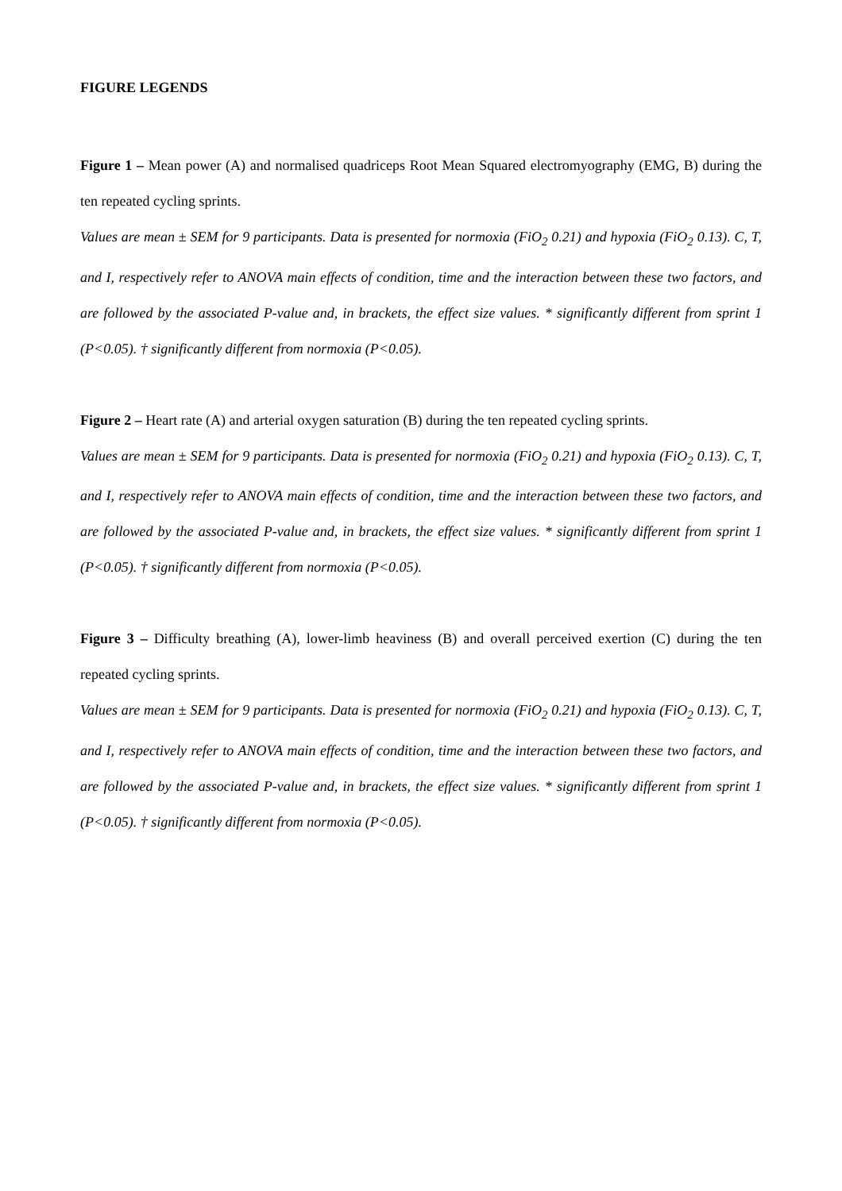FIGURE LEGENDS
Figure 1 – Mean power (A) and normalised quadriceps Root Mean Squared electromyography (EMG, B) during the ten repeated cycling sprints.
Values are mean ± SEM for 9 participants. Data is presented for normoxia (FiO<sub>2</sub> 0.21) and hypoxia (FiO<sub>2</sub> 0.13). C, T, and I, respectively refer to ANOVA main effects of condition, time and the interaction between these two factors, and are followed by the associated P-value and, in brackets, the effect size values. * significantly different from sprint 1 (P<0.05). † significantly different from normoxia (P<0.05).
Figure 2 – Heart rate (A) and arterial oxygen saturation (B) during the ten repeated cycling sprints.
Values are mean ± SEM for 9 participants. Data is presented for normoxia (FiO<sub>2</sub> 0.21) and hypoxia (FiO<sub>2</sub> 0.13). C, T, and I, respectively refer to ANOVA main effects of condition, time and the interaction between these two factors, and are followed by the associated P-value and, in brackets, the effect size values. * significantly different from sprint 1 (P<0.05). † significantly different from normoxia (P<0.05).
Figure 3 – Difficulty breathing (A), lower-limb heaviness (B) and overall perceived exertion (C) during the ten repeated cycling sprints.
Values are mean ± SEM for 9 participants. Data is presented for normoxia (FiO<sub>2</sub> 0.21) and hypoxia (FiO<sub>2</sub> 0.13). C, T, and I, respectively refer to ANOVA main effects of condition, time and the interaction between these two factors, and are followed by the associated P-value and, in brackets, the effect size values. * significantly different from sprint 1 (P<0.05). † significantly different from normoxia (P<0.05).